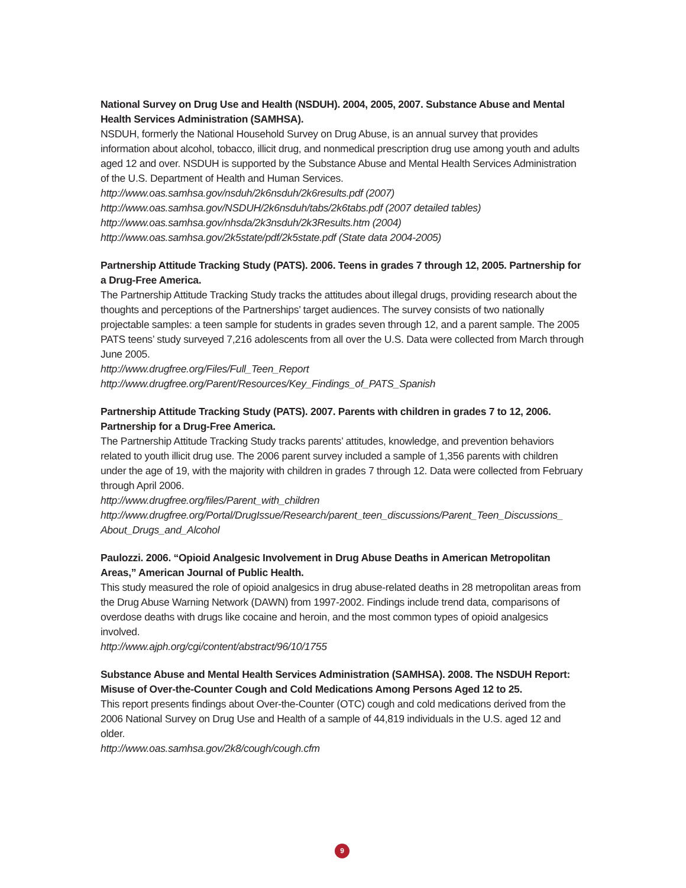National Survey on Drug Use and Health (NSDUH). 2004, 2005, 2007. Substance Abuse and Mental Health Services Administration (SAMHSA).
NSDUH, formerly the National Household Survey on Drug Abuse, is an annual survey that provides information about alcohol, tobacco, illicit drug, and nonmedical prescription drug use among youth and adults aged 12 and over. NSDUH is supported by the Substance Abuse and Mental Health Services Administration of the U.S. Department of Health and Human Services.
http://www.oas.samhsa.gov/nsduh/2k6nsduh/2k6results.pdf (2007)
http://www.oas.samhsa.gov/NSDUH/2k6nsduh/tabs/2k6tabs.pdf (2007 detailed tables)
http://www.oas.samhsa.gov/nhsda/2k3nsduh/2k3Results.htm (2004)
http://www.oas.samhsa.gov/2k5state/pdf/2k5state.pdf (State data 2004-2005)
Partnership Attitude Tracking Study (PATS). 2006. Teens in grades 7 through 12, 2005. Partnership for a Drug-Free America.
The Partnership Attitude Tracking Study tracks the attitudes about illegal drugs, providing research about the thoughts and perceptions of the Partnerships’ target audiences. The survey consists of two nationally projectable samples: a teen sample for students in grades seven through 12, and a parent sample. The 2005 PATS teens’ study surveyed 7,216 adolescents from all over the U.S. Data were collected from March through June 2005.
http://www.drugfree.org/Files/Full_Teen_Report
http://www.drugfree.org/Parent/Resources/Key_Findings_of_PATS_Spanish
Partnership Attitude Tracking Study (PATS). 2007. Parents with children in grades 7 to 12, 2006. Partnership for a Drug-Free America.
The Partnership Attitude Tracking Study tracks parents’ attitudes, knowledge, and prevention behaviors related to youth illicit drug use. The 2006 parent survey included a sample of 1,356 parents with children under the age of 19, with the majority with children in grades 7 through 12. Data were collected from February through April 2006.
http://www.drugfree.org/files/Parent_with_children
http://www.drugfree.org/Portal/DrugIssue/Research/parent_teen_discussions/Parent_Teen_Discussions_ About_Drugs_and_Alcohol
Paulozzi. 2006. “Opioid Analgesic Involvement in Drug Abuse Deaths in American Metropolitan Areas,” American Journal of Public Health.
This study measured the role of opioid analgesics in drug abuse-related deaths in 28 metropolitan areas from the Drug Abuse Warning Network (DAWN) from 1997-2002. Findings include trend data, comparisons of overdose deaths with drugs like cocaine and heroin, and the most common types of opioid analgesics involved.
http://www.ajph.org/cgi/content/abstract/96/10/1755
Substance Abuse and Mental Health Services Administration (SAMHSA). 2008. The NSDUH Report: Misuse of Over-the-Counter Cough and Cold Medications Among Persons Aged 12 to 25.
This report presents findings about Over-the-Counter (OTC) cough and cold medications derived from the 2006 National Survey on Drug Use and Health of a sample of 44,819 individuals in the U.S. aged 12 and older.
http://www.oas.samhsa.gov/2k8/cough/cough.cfm
9